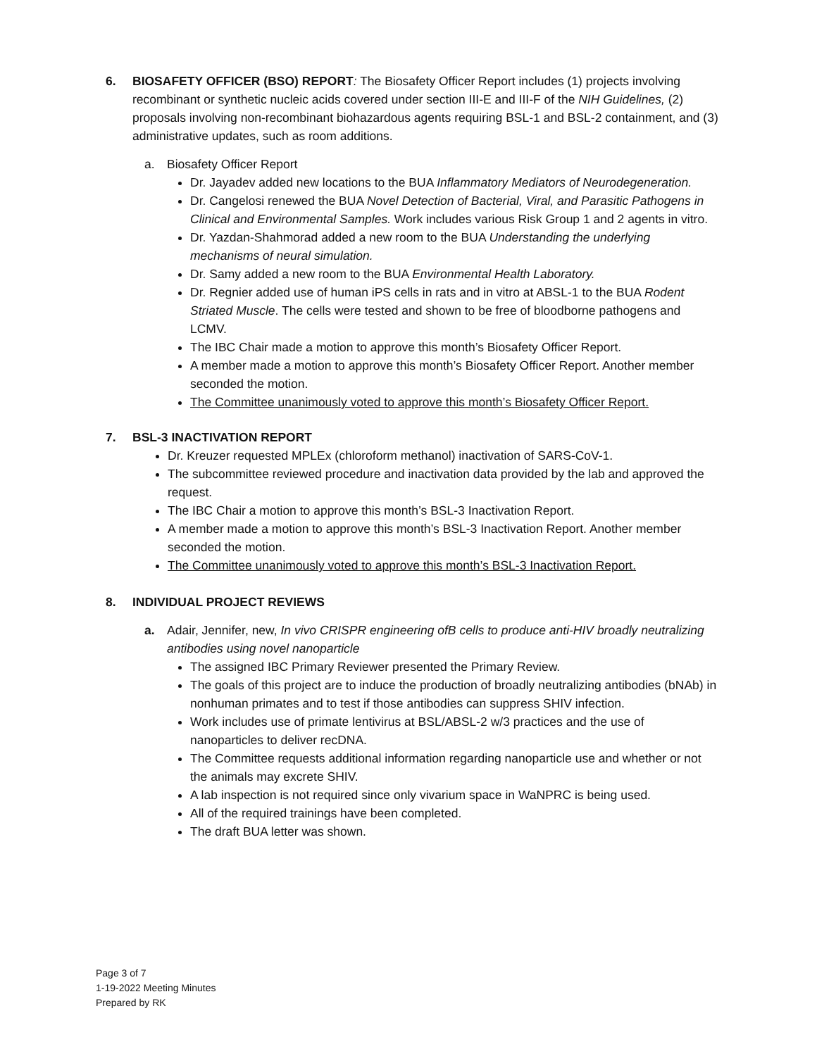6. BIOSAFETY OFFICER (BSO) REPORT: The Biosafety Officer Report includes (1) projects involving recombinant or synthetic nucleic acids covered under section III-E and III-F of the NIH Guidelines, (2) proposals involving non-recombinant biohazardous agents requiring BSL-1 and BSL-2 containment, and (3) administrative updates, such as room additions.
a. Biosafety Officer Report
Dr. Jayadev added new locations to the BUA Inflammatory Mediators of Neurodegeneration.
Dr. Cangelosi renewed the BUA Novel Detection of Bacterial, Viral, and Parasitic Pathogens in Clinical and Environmental Samples. Work includes various Risk Group 1 and 2 agents in vitro.
Dr. Yazdan-Shahmorad added a new room to the BUA Understanding the underlying mechanisms of neural simulation.
Dr. Samy added a new room to the BUA Environmental Health Laboratory.
Dr. Regnier added use of human iPS cells in rats and in vitro at ABSL-1 to the BUA Rodent Striated Muscle. The cells were tested and shown to be free of bloodborne pathogens and LCMV.
The IBC Chair made a motion to approve this month’s Biosafety Officer Report.
A member made a motion to approve this month’s Biosafety Officer Report. Another member seconded the motion.
The Committee unanimously voted to approve this month’s Biosafety Officer Report.
7. BSL-3 INACTIVATION REPORT
Dr. Kreuzer requested MPLEx (chloroform methanol) inactivation of SARS-CoV-1.
The subcommittee reviewed procedure and inactivation data provided by the lab and approved the request.
The IBC Chair a motion to approve this month’s BSL-3 Inactivation Report.
A member made a motion to approve this month’s BSL-3 Inactivation Report. Another member seconded the motion.
The Committee unanimously voted to approve this month’s BSL-3 Inactivation Report.
8. INDIVIDUAL PROJECT REVIEWS
a. Adair, Jennifer, new, In vivo CRISPR engineering ofB cells to produce anti-HIV broadly neutralizing antibodies using novel nanoparticle
The assigned IBC Primary Reviewer presented the Primary Review.
The goals of this project are to induce the production of broadly neutralizing antibodies (bNAb) in nonhuman primates and to test if those antibodies can suppress SHIV infection.
Work includes use of primate lentivirus at BSL/ABSL-2 w/3 practices and the use of nanoparticles to deliver recDNA.
The Committee requests additional information regarding nanoparticle use and whether or not the animals may excrete SHIV.
A lab inspection is not required since only vivarium space in WaNPRC is being used.
All of the required trainings have been completed.
The draft BUA letter was shown.
Page 3 of 7
1-19-2022 Meeting Minutes
Prepared by RK